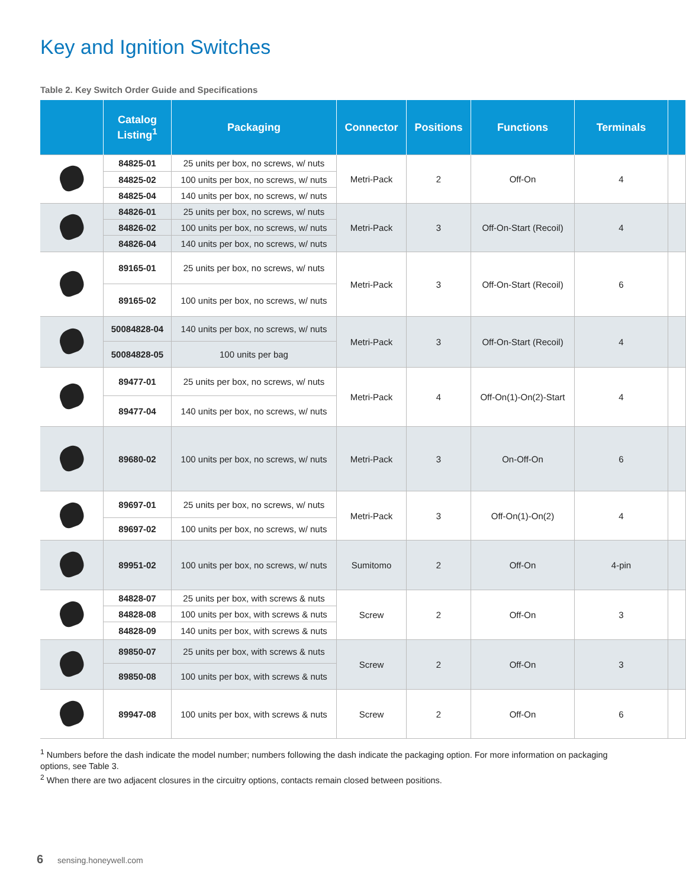Key and Ignition Switches
Table 2. Key Switch Order Guide and Specifications
| | Catalog Listing<sup>1</sup> | Packaging | Connector | Positions | Functions | Terminals | |
| --- | --- | --- | --- | --- | --- | --- | --- |
| | 84825-01 | 25 units per box, no screws, w/ nuts | Metri-Pack | 2 | Off-On | 4 | |
| | 84825-02 | 100 units per box, no screws, w/ nuts | | | | | |
| | 84825-04 | 140 units per box, no screws, w/ nuts | | | | | |
| | 84826-01 | 25 units per box, no screws, w/ nuts | Metri-Pack | 3 | Off-On-Start (Recoil) | 4 | |
| | 84826-02 | 100 units per box, no screws, w/ nuts | | | | | |
| | 84826-04 | 140 units per box, no screws, w/ nuts | | | | | |
| | 89165-01 | 25 units per box, no screws, w/ nuts | Metri-Pack | 3 | Off-On-Start (Recoil) | 6 | |
| | 89165-02 | 100 units per box, no screws, w/ nuts | | | | | |
| | 50084828-04 | 140 units per box, no screws, w/ nuts | Metri-Pack | 3 | Off-On-Start (Recoil) | 4 | |
| | 50084828-05 | 100 units per bag | | | | | |
| | 89477-01 | 25 units per box, no screws, w/ nuts | Metri-Pack | 4 | Off-On(1)-On(2)-Start | 4 | |
| | 89477-04 | 140 units per box, no screws, w/ nuts | | | | | |
| | 89680-02 | 100 units per box, no screws, w/ nuts | Metri-Pack | 3 | On-Off-On | 6 | |
| | 89697-01 | 25 units per box, no screws, w/ nuts | Metri-Pack | 3 | Off-On(1)-On(2) | 4 | |
| | 89697-02 | 100 units per box, no screws, w/ nuts | | | | | |
| | 89951-02 | 100 units per box, no screws, w/ nuts | Sumitomo | 2 | Off-On | 4-pin | |
| | 84828-07 | 25 units per box, with screws & nuts | Screw | 2 | Off-On | 3 | |
| | 84828-08 | 100 units per box, with screws & nuts | | | | | |
| | 84828-09 | 140 units per box, with screws & nuts | | | | | |
| | 89850-07 | 25 units per box, with screws & nuts | Screw | 2 | Off-On | 3 | |
| | 89850-08 | 100 units per box, with screws & nuts | | | | | |
| | 89947-08 | 100 units per box, with screws & nuts | Screw | 2 | Off-On | 6 | |
<sup>1</sup> Numbers before the dash indicate the model number; numbers following the dash indicate the packaging option. For more information on packaging options, see Table 3.
<sup>2</sup> When there are two adjacent closures in the circuitry options, contacts remain closed between positions.
6 sensing.honeywell.com